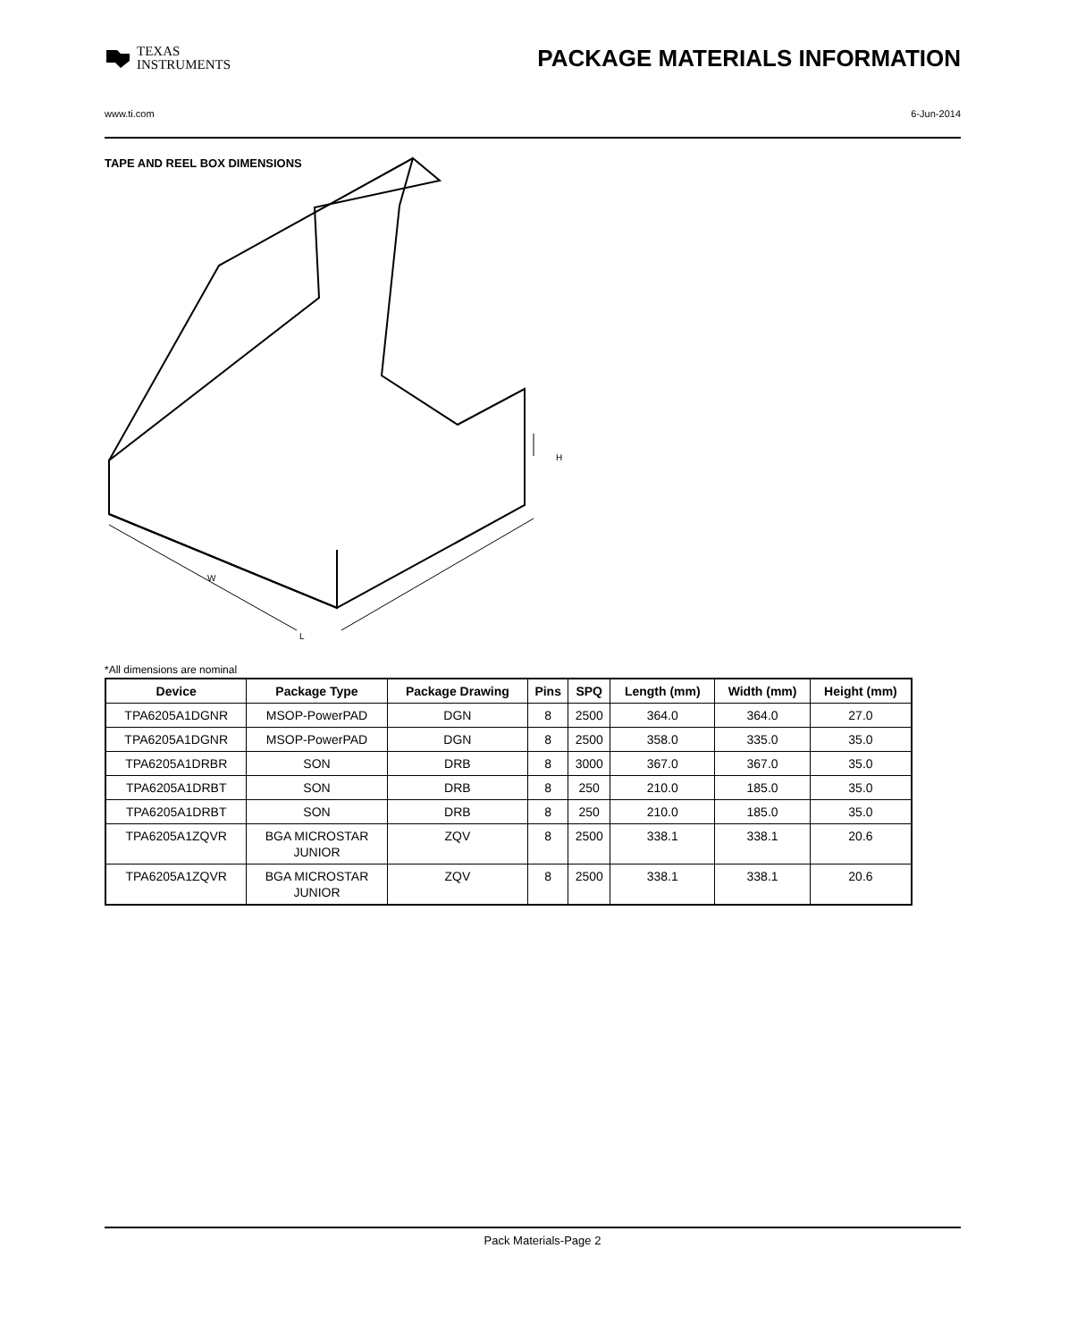TEXAS
INSTRUMENTS
PACKAGE MATERIALS INFORMATION
www.ti.com 6-Jun-2014
TAPE AND REEL BOX DIMENSIONS
L
W
H
*All dimensions are nominal
| Device | Package Type | Package Drawing | Pins | SPQ | Length (mm) | Width (mm) | Height (mm) |
| --- | --- | --- | --- | --- | --- | --- | --- |
| TPA6205A1DGNR | MSOP-PowerPAD | DGN | 8 | 2500 | 364.0 | 364.0 | 27.0 |
| TPA6205A1DGNR | MSOP-PowerPAD | DGN | 8 | 2500 | 358.0 | 335.0 | 35.0 |
| TPA6205A1DRBR | SON | DRB | 8 | 3000 | 367.0 | 367.0 | 35.0 |
| TPA6205A1DRBT | SON | DRB | 8 | 250 | 210.0 | 185.0 | 35.0 |
| TPA6205A1DRBT | SON | DRB | 8 | 250 | 210.0 | 185.0 | 35.0 |
| TPA6205A1ZQVR | BGA MICROSTAR JUNIOR | ZQV | 8 | 2500 | 338.1 | 338.1 | 20.6 |
| TPA6205A1ZQVR | BGA MICROSTAR JUNIOR | ZQV | 8 | 2500 | 338.1 | 338.1 | 20.6 |
Pack Materials-Page 2